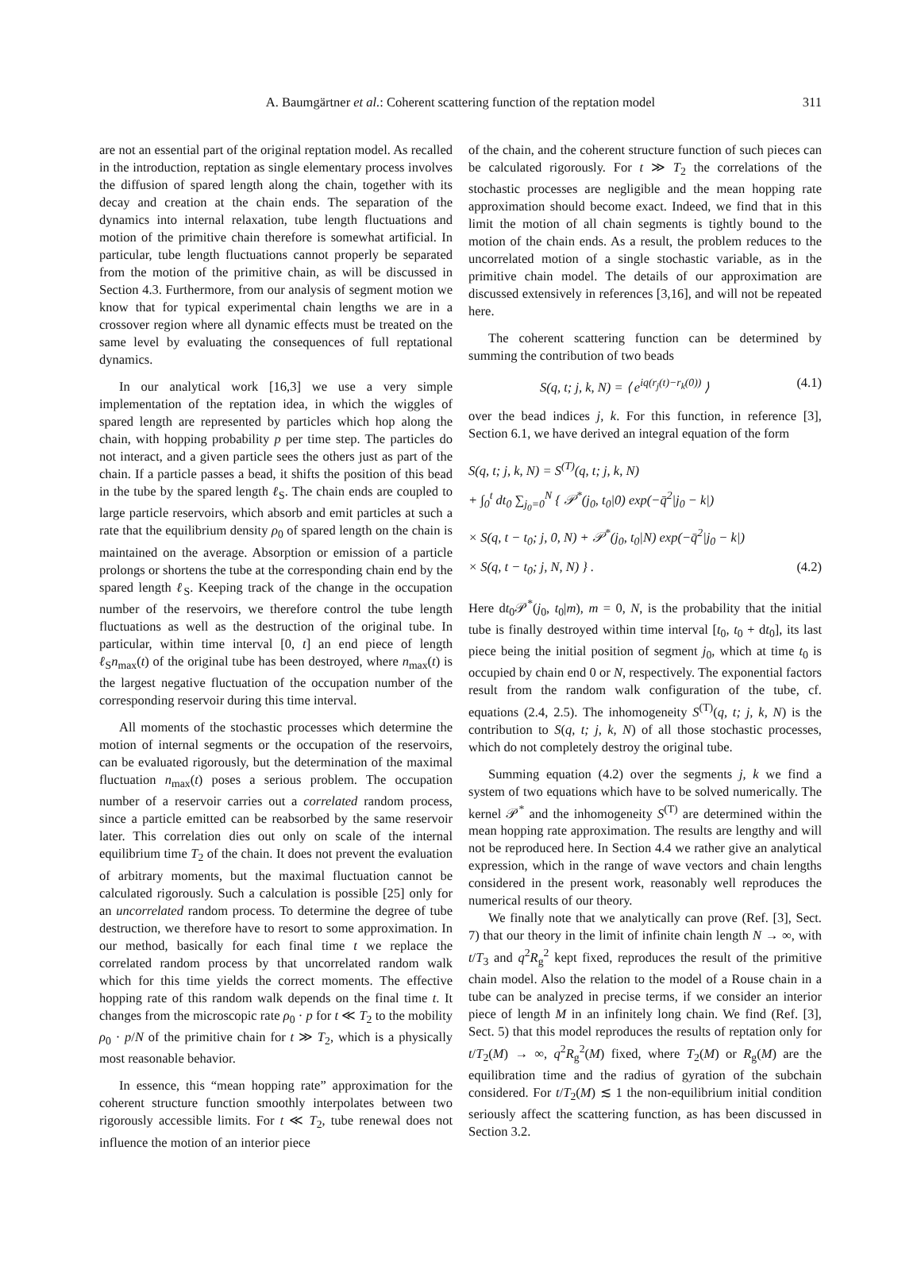A. Baumgärtner et al.: Coherent scattering function of the reptation model 311
are not an essential part of the original reptation model. As recalled in the introduction, reptation as single elementary process involves the diffusion of spared length along the chain, together with its decay and creation at the chain ends. The separation of the dynamics into internal relaxation, tube length fluctuations and motion of the primitive chain therefore is somewhat artificial. In particular, tube length fluctuations cannot properly be separated from the motion of the primitive chain, as will be discussed in Section 4.3. Furthermore, from our analysis of segment motion we know that for typical experimental chain lengths we are in a crossover region where all dynamic effects must be treated on the same level by evaluating the consequences of full reptational dynamics.
In our analytical work [16,3] we use a very simple implementation of the reptation idea, in which the wiggles of spared length are represented by particles which hop along the chain, with hopping probability p per time step. The particles do not interact, and a given particle sees the others just as part of the chain. If a particle passes a bead, it shifts the position of this bead in the tube by the spared length ℓ<sub>S</sub>. The chain ends are coupled to large particle reservoirs, which absorb and emit particles at such a rate that the equilibrium density ρ<sub>0</sub> of spared length on the chain is maintained on the average. Absorption or emission of a particle prolongs or shortens the tube at the corresponding chain end by the spared length ℓ<sub>S</sub>. Keeping track of the change in the occupation number of the reservoirs, we therefore control the tube length fluctuations as well as the destruction of the original tube. In particular, within time interval [0, t] an end piece of length ℓ<sub>S</sub>n<sub>max</sub>(t) of the original tube has been destroyed, where n<sub>max</sub>(t) is the largest negative fluctuation of the occupation number of the corresponding reservoir during this time interval.
All moments of the stochastic processes which determine the motion of internal segments or the occupation of the reservoirs, can be evaluated rigorously, but the determination of the maximal fluctuation n<sub>max</sub>(t) poses a serious problem. The occupation number of a reservoir carries out a correlated random process, since a particle emitted can be reabsorbed by the same reservoir later. This correlation dies out only on scale of the internal equilibrium time T<sub>2</sub> of the chain. It does not prevent the evaluation of arbitrary moments, but the maximal fluctuation cannot be calculated rigorously. Such a calculation is possible [25] only for an uncorrelated random process. To determine the degree of tube destruction, we therefore have to resort to some approximation. In our method, basically for each final time t we replace the correlated random process by that uncorrelated random walk which for this time yields the correct moments. The effective hopping rate of this random walk depends on the final time t. It changes from the microscopic rate ρ<sub>0</sub> · p for t ≪ T<sub>2</sub> to the mobility ρ<sub>0</sub> · p/N of the primitive chain for t ≫ T<sub>2</sub>, which is a physically most reasonable behavior.
In essence, this “mean hopping rate” approximation for the coherent structure function smoothly interpolates between two rigorously accessible limits. For t ≪ T<sub>2</sub>, tube renewal does not influence the motion of an interior piece
of the chain, and the coherent structure function of such pieces can be calculated rigorously. For t ≫ T<sub>2</sub> the correlations of the stochastic processes are negligible and the mean hopping rate approximation should become exact. Indeed, we find that in this limit the motion of all chain segments is tightly bound to the motion of the chain ends. As a result, the problem reduces to the uncorrelated motion of a single stochastic variable, as in the primitive chain model. The details of our approximation are discussed extensively in references [3,16], and will not be repeated here.
The coherent scattering function can be determined by summing the contribution of two beads
S(q, t; j, k, N) = ⟨ e<sup>iq(r<sub>j</sub>(t)−r<sub>k</sub>(0))</sup> ⟩ (4.1)
over the bead indices j, k. For this function, in reference [3], Section 6.1, we have derived an integral equation of the form
S(q, t; j, k, N) = S<sup>(T)</sup>(q, t; j, k, N)
+ ∫<sub>0</sub><sup>t</sup> dt<sub>0</sub> ∑<sub>j<sub>0</sub>=0</sub><sup>N</sup> { 𝒫<sup>*</sup>(j<sub>0</sub>, t<sub>0</sub>|0) exp(−q̄<sup>2</sup>|j<sub>0</sub> − k|)
× S(q, t − t<sub>0</sub>; j, 0, N) + 𝒫<sup>*</sup>(j<sub>0</sub>, t<sub>0</sub>|N) exp(−q̄<sup>2</sup>|j<sub>0</sub> − k|)
× S(q, t − t<sub>0</sub>; j, N, N) } . (4.2)
Here dt<sub>0</sub>𝒫<sup>*</sup>(j<sub>0</sub>, t<sub>0</sub>|m), m = 0, N, is the probability that the initial tube is finally destroyed within time interval [t<sub>0</sub>, t<sub>0</sub> + dt<sub>0</sub>], its last piece being the initial position of segment j<sub>0</sub>, which at time t<sub>0</sub> is occupied by chain end 0 or N, respectively. The exponential factors result from the random walk configuration of the tube, cf. equations (2.4, 2.5). The inhomogeneity S<sup>(T)</sup>(q, t; j, k, N) is the contribution to S(q, t; j, k, N) of all those stochastic processes, which do not completely destroy the original tube.
Summing equation (4.2) over the segments j, k we find a system of two equations which have to be solved numerically. The kernel 𝒫<sup>*</sup> and the inhomogeneity S<sup>(T)</sup> are determined within the mean hopping rate approximation. The results are lengthy and will not be reproduced here. In Section 4.4 we rather give an analytical expression, which in the range of wave vectors and chain lengths considered in the present work, reasonably well reproduces the numerical results of our theory.
We finally note that we analytically can prove (Ref. [3], Sect. 7) that our theory in the limit of infinite chain length N → ∞, with t/T<sub>3</sub> and q<sup>2</sup>R<sub>g</sub><sup>2</sup> kept fixed, reproduces the result of the primitive chain model. Also the relation to the model of a Rouse chain in a tube can be analyzed in precise terms, if we consider an interior piece of length M in an infinitely long chain. We find (Ref. [3], Sect. 5) that this model reproduces the results of reptation only for t/T<sub>2</sub>(M) → ∞, q<sup>2</sup>R<sub>g</sub><sup>2</sup>(M) fixed, where T<sub>2</sub>(M) or R<sub>g</sub>(M) are the equilibration time and the radius of gyration of the subchain considered. For t/T<sub>2</sub>(M) ≲ 1 the non-equilibrium initial condition seriously affect the scattering function, as has been discussed in Section 3.2.